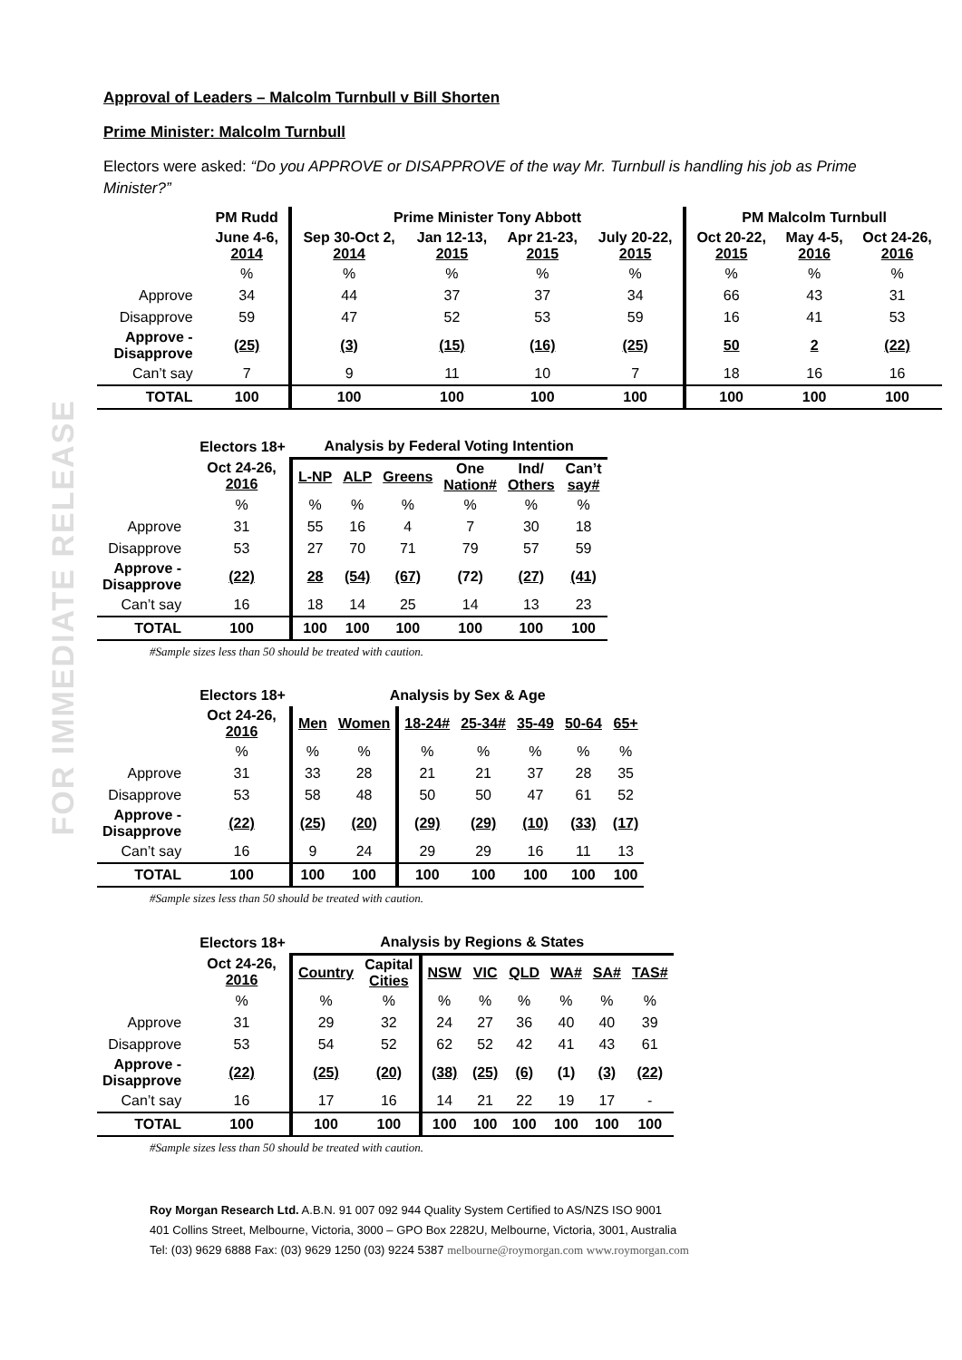FOR IMMEDIATE RELEASE
Approval of Leaders – Malcolm Turnbull v Bill Shorten
Prime Minister: Malcolm Turnbull
Electors were asked: “Do you APPROVE or DISAPPROVE of the way Mr. Turnbull is handling his job as Prime Minister?”
| | PM Rudd | Prime Minister Tony Abbott | | | | PM Malcolm Turnbull | | |
| --- | --- | --- | --- | --- | --- | --- | --- | --- |
| | June 4-6, 2014 | Sep 30-Oct 2, 2014 | Jan 12-13, 2015 | Apr 21-23, 2015 | July 20-22, 2015 | Oct 20-22, 2015 | May 4-5, 2016 | Oct 24-26, 2016 |
| | % | % | % | % | % | % | % | % |
| Approve | 34 | 44 | 37 | 37 | 34 | 66 | 43 | 31 |
| Disapprove | 59 | 47 | 52 | 53 | 59 | 16 | 41 | 53 |
| Approve - Disapprove | (25) | (3) | (15) | (16) | (25) | 50 | 2 | (22) |
| Can’t say | 7 | 9 | 11 | 10 | 7 | 18 | 16 | 16 |
| TOTAL | 100 | 100 | 100 | 100 | 100 | 100 | 100 | 100 |
| | Electors 18+ | Analysis by Federal Voting Intention | | | | | |
| --- | --- | --- | --- | --- | --- | --- | --- |
| | Oct 24-26, 2016 | L-NP | ALP | Greens | One Nation# | Ind/ Others | Can’t say# |
| | % | % | % | % | % | % | % |
| Approve | 31 | 55 | 16 | 4 | 7 | 30 | 18 |
| Disapprove | 53 | 27 | 70 | 71 | 79 | 57 | 59 |
| Approve - Disapprove | (22) | 28 | (54) | (67) | (72) | (27) | (41) |
| Can’t say | 16 | 18 | 14 | 25 | 14 | 13 | 23 |
| TOTAL | 100 | 100 | 100 | 100 | 100 | 100 | 100 |
#Sample sizes less than 50 should be treated with caution.
| | Electors 18+ | Analysis by Sex & Age | | | | | | |
| --- | --- | --- | --- | --- | --- | --- | --- | --- |
| | Oct 24-26, 2016 | Men | Women | 18-24# | 25-34# | 35-49 | 50-64 | 65+ |
| | % | % | % | % | % | % | % | % |
| Approve | 31 | 33 | 28 | 21 | 21 | 37 | 28 | 35 |
| Disapprove | 53 | 58 | 48 | 50 | 50 | 47 | 61 | 52 |
| Approve - Disapprove | (22) | (25) | (20) | (29) | (29) | (10) | (33) | (17) |
| Can’t say | 16 | 9 | 24 | 29 | 29 | 16 | 11 | 13 |
| TOTAL | 100 | 100 | 100 | 100 | 100 | 100 | 100 | 100 |
#Sample sizes less than 50 should be treated with caution.
| | Electors 18+ | Analysis by Regions & States | | | | | | | |
| --- | --- | --- | --- | --- | --- | --- | --- | --- | --- |
| | Oct 24-26, 2016 | Country | Capital Cities | NSW | VIC | QLD | WA# | SA# | TAS# |
| | % | % | % | % | % | % | % | % | % |
| Approve | 31 | 29 | 32 | 24 | 27 | 36 | 40 | 40 | 39 |
| Disapprove | 53 | 54 | 52 | 62 | 52 | 42 | 41 | 43 | 61 |
| Approve - Disapprove | (22) | (25) | (20) | (38) | (25) | (6) | (1) | (3) | (22) |
| Can’t say | 16 | 17 | 16 | 14 | 21 | 22 | 19 | 17 | - |
| TOTAL | 100 | 100 | 100 | 100 | 100 | 100 | 100 | 100 | 100 |
#Sample sizes less than 50 should be treated with caution.
Roy Morgan Research Ltd. A.B.N. 91 007 092 944 Quality System Certified to AS/NZS ISO 9001
401 Collins Street, Melbourne, Victoria, 3000 – GPO Box 2282U, Melbourne, Victoria, 3001, Australia
Tel: (03) 9629 6888 Fax: (03) 9629 1250 (03) 9224 5387 melbourne@roymorgan.com www.roymorgan.com